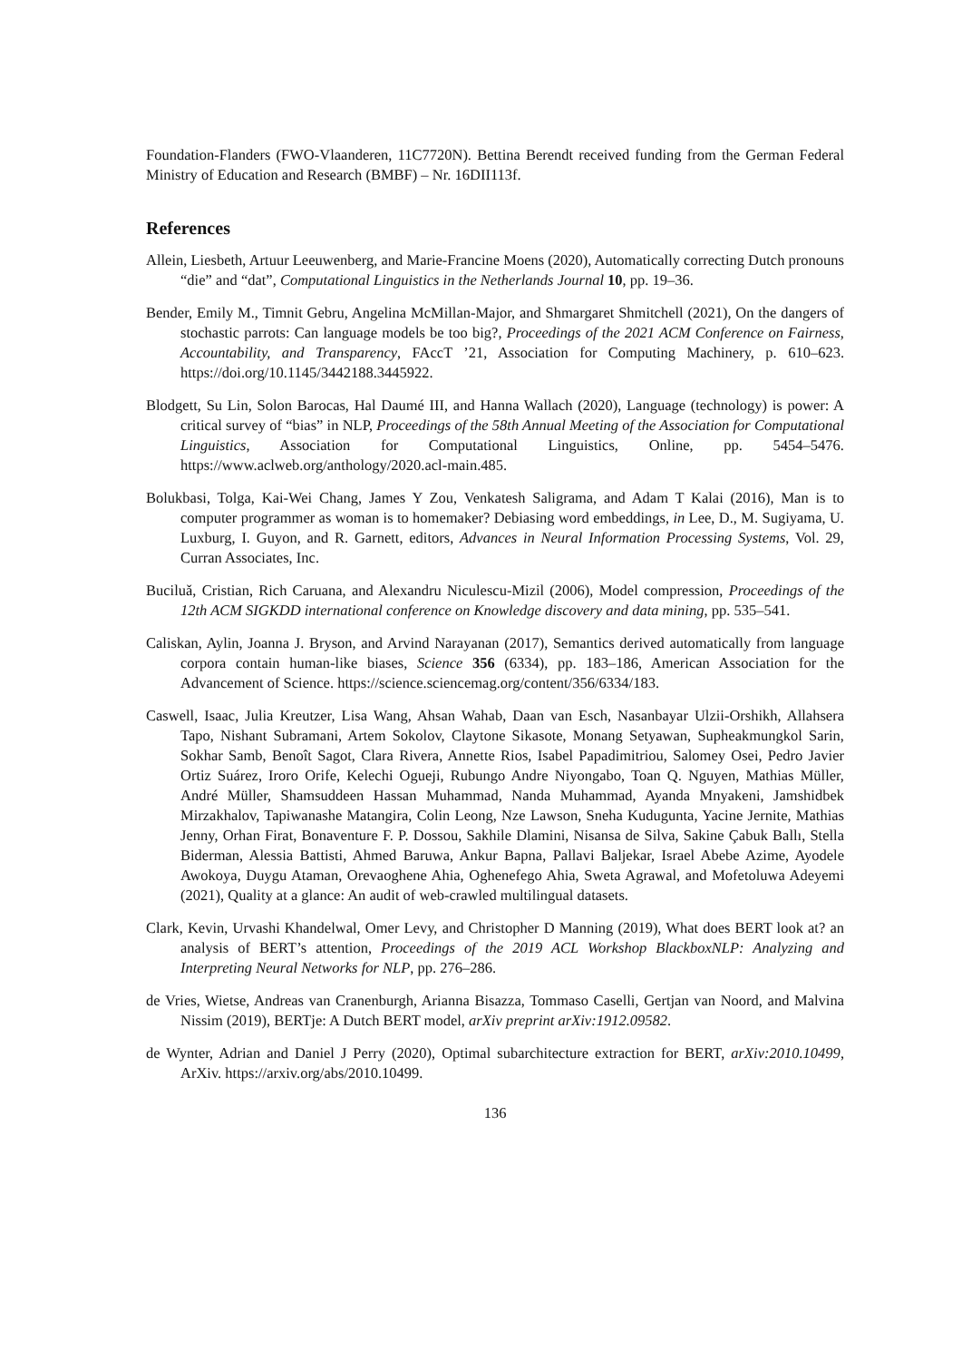Foundation-Flanders (FWO-Vlaanderen, 11C7720N). Bettina Berendt received funding from the German Federal Ministry of Education and Research (BMBF) – Nr. 16DII113f.
References
Allein, Liesbeth, Artuur Leeuwenberg, and Marie-Francine Moens (2020), Automatically correcting Dutch pronouns “die” and “dat”, Computational Linguistics in the Netherlands Journal 10, pp. 19–36.
Bender, Emily M., Timnit Gebru, Angelina McMillan-Major, and Shmargaret Shmitchell (2021), On the dangers of stochastic parrots: Can language models be too big?, Proceedings of the 2021 ACM Conference on Fairness, Accountability, and Transparency, FAccT ’21, Association for Computing Machinery, p. 610–623. https://doi.org/10.1145/3442188.3445922.
Blodgett, Su Lin, Solon Barocas, Hal Daumé III, and Hanna Wallach (2020), Language (technology) is power: A critical survey of “bias” in NLP, Proceedings of the 58th Annual Meeting of the Association for Computational Linguistics, Association for Computational Linguistics, Online, pp. 5454–5476. https://www.aclweb.org/anthology/2020.acl-main.485.
Bolukbasi, Tolga, Kai-Wei Chang, James Y Zou, Venkatesh Saligrama, and Adam T Kalai (2016), Man is to computer programmer as woman is to homemaker? Debiasing word embeddings, in Lee, D., M. Sugiyama, U. Luxburg, I. Guyon, and R. Garnett, editors, Advances in Neural Information Processing Systems, Vol. 29, Curran Associates, Inc.
Buciluǎ, Cristian, Rich Caruana, and Alexandru Niculescu-Mizil (2006), Model compression, Proceedings of the 12th ACM SIGKDD international conference on Knowledge discovery and data mining, pp. 535–541.
Caliskan, Aylin, Joanna J. Bryson, and Arvind Narayanan (2017), Semantics derived automatically from language corpora contain human-like biases, Science 356 (6334), pp. 183–186, American Association for the Advancement of Science. https://science.sciencemag.org/content/356/6334/183.
Caswell, Isaac, Julia Kreutzer, Lisa Wang, Ahsan Wahab, Daan van Esch, Nasanbayar Ulzii-Orshikh, Allahsera Tapo, Nishant Subramani, Artem Sokolov, Claytone Sikasote, Monang Setyawan, Supheakmungkol Sarin, Sokhar Samb, Benoît Sagot, Clara Rivera, Annette Rios, Isabel Papadimitriou, Salomey Osei, Pedro Javier Ortiz Suárez, Iroro Orife, Kelechi Ogueji, Rubungo Andre Niyongabo, Toan Q. Nguyen, Mathias Müller, André Müller, Shamsuddeen Hassan Muhammad, Nanda Muhammad, Ayanda Mnyakeni, Jamshidbek Mirzakhalov, Tapiwanashe Matangira, Colin Leong, Nze Lawson, Sneha Kudugunta, Yacine Jernite, Mathias Jenny, Orhan Firat, Bonaventure F. P. Dossou, Sakhile Dlamini, Nisansa de Silva, Sakine Çabuk Ballı, Stella Biderman, Alessia Battisti, Ahmed Baruwa, Ankur Bapna, Pallavi Baljekar, Israel Abebe Azime, Ayodele Awokoya, Duygu Ataman, Orevaoghene Ahia, Oghenefego Ahia, Sweta Agrawal, and Mofetoluwa Adeyemi (2021), Quality at a glance: An audit of web-crawled multilingual datasets.
Clark, Kevin, Urvashi Khandelwal, Omer Levy, and Christopher D Manning (2019), What does BERT look at? an analysis of BERT’s attention, Proceedings of the 2019 ACL Workshop BlackboxNLP: Analyzing and Interpreting Neural Networks for NLP, pp. 276–286.
de Vries, Wietse, Andreas van Cranenburgh, Arianna Bisazza, Tommaso Caselli, Gertjan van Noord, and Malvina Nissim (2019), BERTje: A Dutch BERT model, arXiv preprint arXiv:1912.09582.
de Wynter, Adrian and Daniel J Perry (2020), Optimal subarchitecture extraction for BERT, arXiv:2010.10499, ArXiv. https://arxiv.org/abs/2010.10499.
136